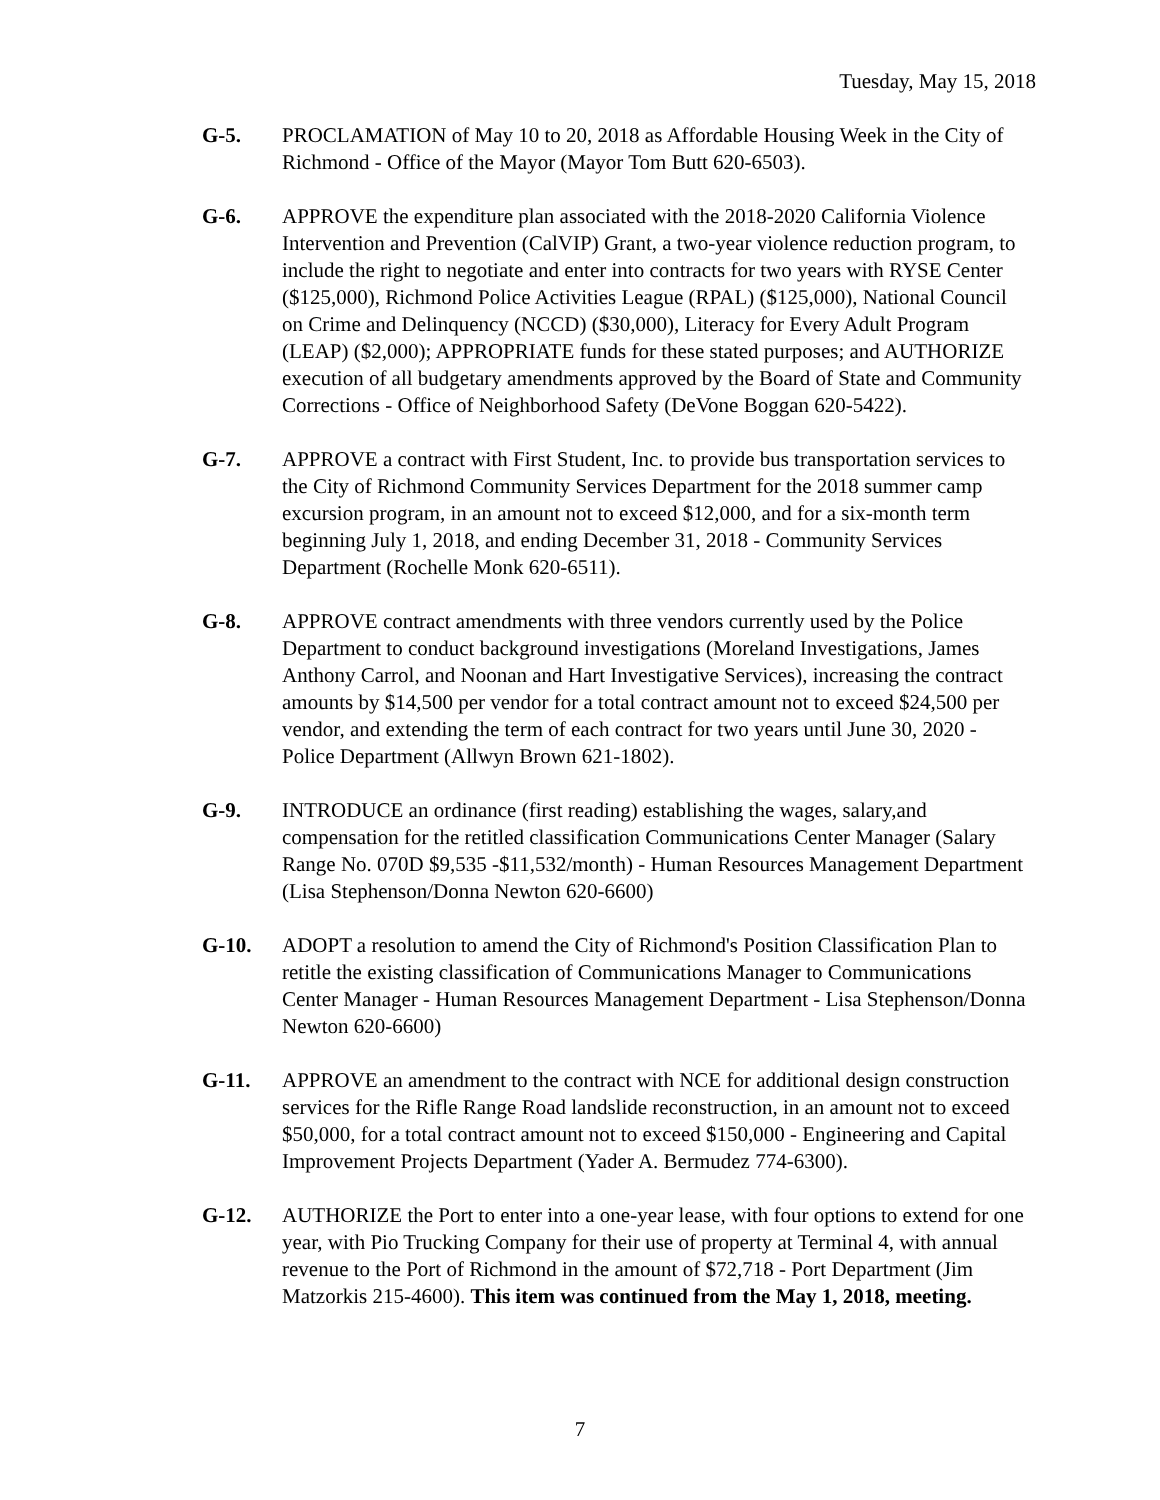Tuesday, May 15, 2018
G-5. PROCLAMATION of May 10 to 20, 2018 as Affordable Housing Week in the City of Richmond - Office of the Mayor (Mayor Tom Butt 620-6503).
G-6. APPROVE the expenditure plan associated with the 2018-2020 California Violence Intervention and Prevention (CalVIP) Grant, a two-year violence reduction program, to include the right to negotiate and enter into contracts for two years with RYSE Center ($125,000), Richmond Police Activities League (RPAL) ($125,000), National Council on Crime and Delinquency (NCCD) ($30,000), Literacy for Every Adult Program (LEAP) ($2,000); APPROPRIATE funds for these stated purposes; and AUTHORIZE execution of all budgetary amendments approved by the Board of State and Community Corrections - Office of Neighborhood Safety (DeVone Boggan 620-5422).
G-7. APPROVE a contract with First Student, Inc. to provide bus transportation services to the City of Richmond Community Services Department for the 2018 summer camp excursion program, in an amount not to exceed $12,000, and for a six-month term beginning July 1, 2018, and ending December 31, 2018 - Community Services Department (Rochelle Monk 620-6511).
G-8. APPROVE contract amendments with three vendors currently used by the Police Department to conduct background investigations (Moreland Investigations, James Anthony Carrol, and Noonan and Hart Investigative Services), increasing the contract amounts by $14,500 per vendor for a total contract amount not to exceed $24,500 per vendor, and extending the term of each contract for two years until June 30, 2020 - Police Department (Allwyn Brown 621-1802).
G-9. INTRODUCE an ordinance (first reading) establishing the wages, salary,and compensation for the retitled classification Communications Center Manager (Salary Range No. 070D $9,535 -$11,532/month) - Human Resources Management Department (Lisa Stephenson/Donna Newton 620-6600)
G-10. ADOPT a resolution to amend the City of Richmond's Position Classification Plan to retitle the existing classification of Communications Manager to Communications Center Manager - Human Resources Management Department - Lisa Stephenson/Donna Newton 620-6600)
G-11. APPROVE an amendment to the contract with NCE for additional design construction services for the Rifle Range Road landslide reconstruction, in an amount not to exceed $50,000, for a total contract amount not to exceed $150,000 - Engineering and Capital Improvement Projects Department (Yader A. Bermudez 774-6300).
G-12. AUTHORIZE the Port to enter into a one-year lease, with four options to extend for one year, with Pio Trucking Company for their use of property at Terminal 4, with annual revenue to the Port of Richmond in the amount of $72,718 - Port Department (Jim Matzorkis 215-4600). This item was continued from the May 1, 2018, meeting.
7